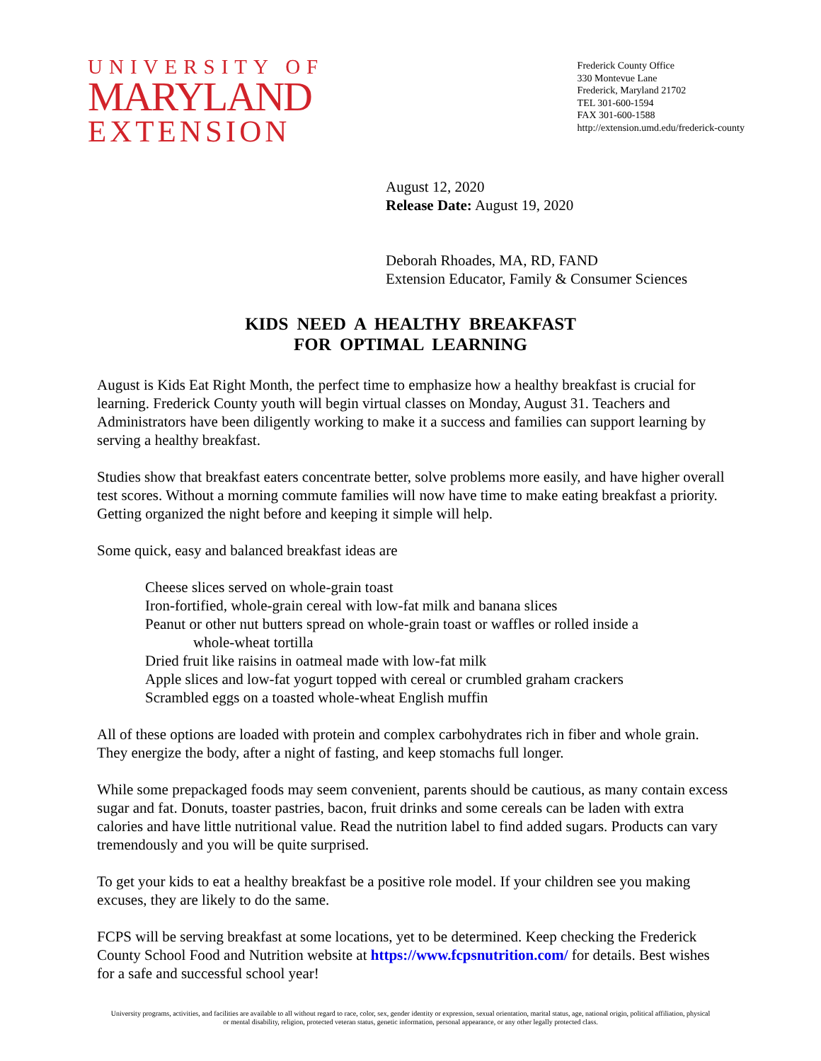UNIVERSITY OF
MARYLAND
EXTENSION
Frederick County Office
330 Montevue Lane
Frederick, Maryland 21702
TEL 301-600-1594
FAX 301-600-1588
http://extension.umd.edu/frederick-county
August 12, 2020
Release Date: August 19, 2020
Deborah Rhoades, MA, RD, FAND
Extension Educator, Family & Consumer Sciences
KIDS NEED A HEALTHY BREAKFAST
FOR OPTIMAL LEARNING
August is Kids Eat Right Month, the perfect time to emphasize how a healthy breakfast is crucial for learning. Frederick County youth will begin virtual classes on Monday, August 31. Teachers and Administrators have been diligently working to make it a success and families can support learning by serving a healthy breakfast.
Studies show that breakfast eaters concentrate better, solve problems more easily, and have higher overall test scores. Without a morning commute families will now have time to make eating breakfast a priority. Getting organized the night before and keeping it simple will help.
Some quick, easy and balanced breakfast ideas are
Cheese slices served on whole-grain toast
Iron-fortified, whole-grain cereal with low-fat milk and banana slices
Peanut or other nut butters spread on whole-grain toast or waffles or rolled inside a
whole-wheat tortilla
Dried fruit like raisins in oatmeal made with low-fat milk
Apple slices and low-fat yogurt topped with cereal or crumbled graham crackers
Scrambled eggs on a toasted whole-wheat English muffin
All of these options are loaded with protein and complex carbohydrates rich in fiber and whole grain. They energize the body, after a night of fasting, and keep stomachs full longer.
While some prepackaged foods may seem convenient, parents should be cautious, as many contain excess sugar and fat. Donuts, toaster pastries, bacon, fruit drinks and some cereals can be laden with extra calories and have little nutritional value. Read the nutrition label to find added sugars. Products can vary tremendously and you will be quite surprised.
To get your kids to eat a healthy breakfast be a positive role model. If your children see you making excuses, they are likely to do the same.
FCPS will be serving breakfast at some locations, yet to be determined. Keep checking the Frederick County School Food and Nutrition website at https://www.fcpsnutrition.com/ for details. Best wishes for a safe and successful school year!
University programs, activities, and facilities are available to all without regard to race, color, sex, gender identity or expression, sexual orientation, marital status, age, national origin, political affiliation, physical
or mental disability, religion, protected veteran status, genetic information, personal appearance, or any other legally protected class.